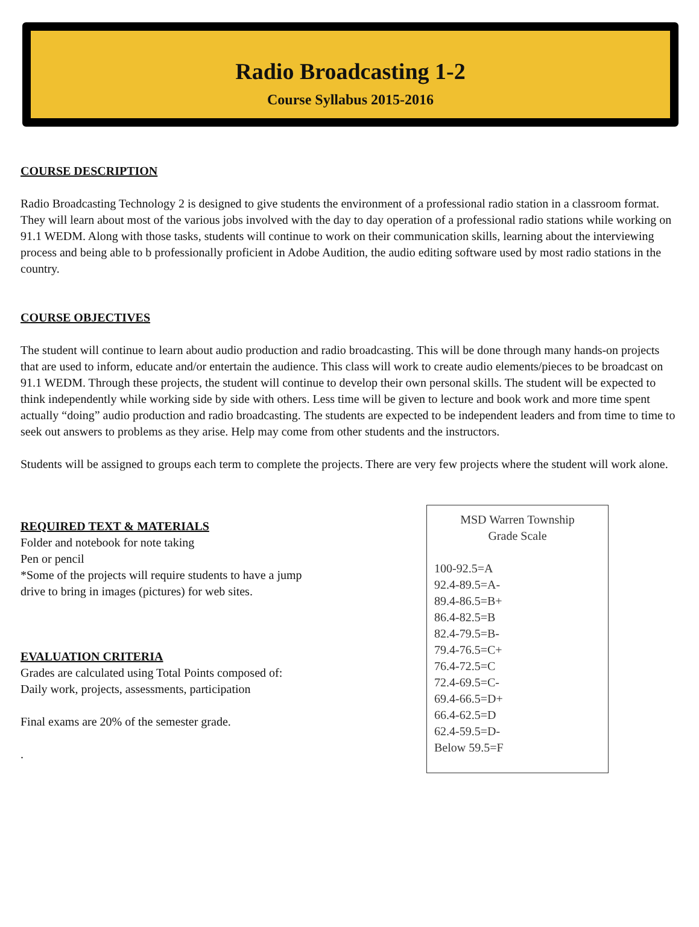Radio Broadcasting 1-2
Course Syllabus 2015-2016
COURSE DESCRIPTION
Radio Broadcasting Technology 2 is designed to give students the environment of a professional radio station in a classroom format. They will learn about most of the various jobs involved with the day to day operation of a professional radio stations while working on 91.1 WEDM. Along with those tasks, students will continue to work on their communication skills, learning about the interviewing process and being able to b professionally proficient in Adobe Audition, the audio editing software used by most radio stations in the country.
COURSE OBJECTIVES
The student will continue to learn about audio production and radio broadcasting. This will be done through many hands-on projects that are used to inform, educate and/or entertain the audience. This class will work to create audio elements/pieces to be broadcast on 91.1 WEDM. Through these projects, the student will continue to develop their own personal skills. The student will be expected to think independently while working side by side with others. Less time will be given to lecture and book work and more time spent actually “doing” audio production and radio broadcasting. The students are expected to be independent leaders and from time to time to seek out answers to problems as they arise. Help may come from other students and the instructors.
Students will be assigned to groups each term to complete the projects. There are very few projects where the student will work alone.
REQUIRED TEXT & MATERIALS
Folder and notebook for note taking
Pen or pencil
*Some of the projects will require students to have a jump
drive to bring in images (pictures) for web sites.
EVALUATION CRITERIA
Grades are calculated using Total Points composed of:
Daily work, projects, assessments, participation
Final exams are 20% of the semester grade.
.
MSD Warren Township
Grade Scale
100-92.5=A
92.4-89.5=A-
89.4-86.5=B+
86.4-82.5=B
82.4-79.5=B-
79.4-76.5=C+
76.4-72.5=C
72.4-69.5=C-
69.4-66.5=D+
66.4-62.5=D
62.4-59.5=D-
Below 59.5=F